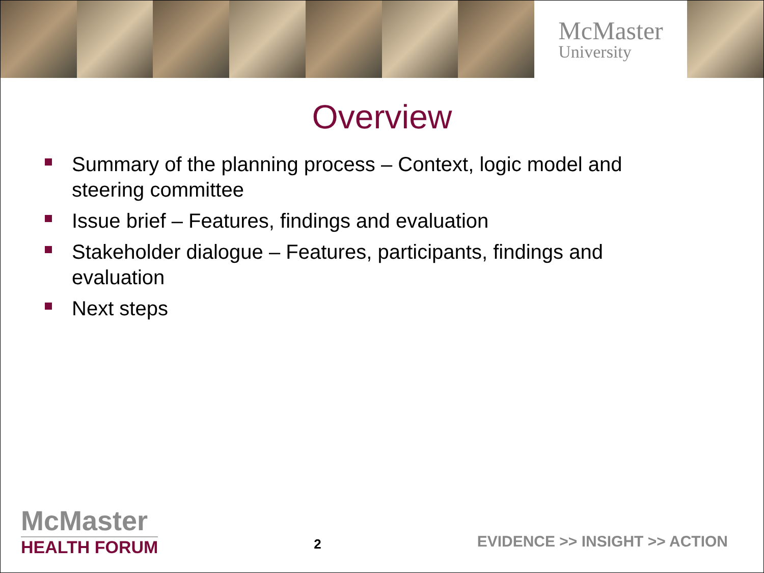McMaster
University
Overview
Summary of the planning process – Context, logic model and steering committee
Issue brief – Features, findings and evaluation
Stakeholder dialogue – Features, participants, findings and evaluation
Next steps
McMaster
HEALTH FORUM
2
EVIDENCE >> INSIGHT >> ACTION